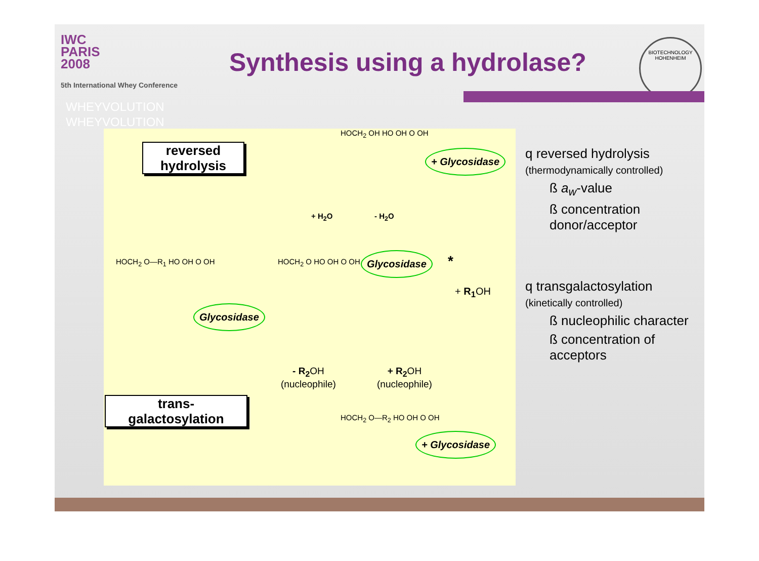IWC
PARIS
2008
5th International Whey Conference
WHEYVOLUTION
WHEYVOLUTION
Synthesis using a hydrolase?
BIOTECHNOLOGY
HOHENHEIM
reversed hydrolysis
HOCH<sub>2</sub> OH HO OH O OH
+ Glycosidase
+ H<sub>2</sub>O - H<sub>2</sub>O
HOCH<sub>2</sub> O—R<sub>1</sub> HO OH O OH HOCH<sub>2</sub> O HO OH O OH Glycosidase *
+ R<sub>1</sub> OH
Glycosidase
- R<sub>2</sub> OH
(nucleophile)
+ R<sub>2</sub> OH
(nucleophile)
trans-
galactosylation
HOCH<sub>2</sub> O—R<sub>2</sub> HO OH O OH
+ Glycosidase
q reversed hydrolysis
(thermodynamically controlled)
ß a<sub>w</sub>-value
ß concentration donor/acceptor
q transgalactosylation
(kinetically controlled)
ß nucleophilic character
ß concentration of acceptors